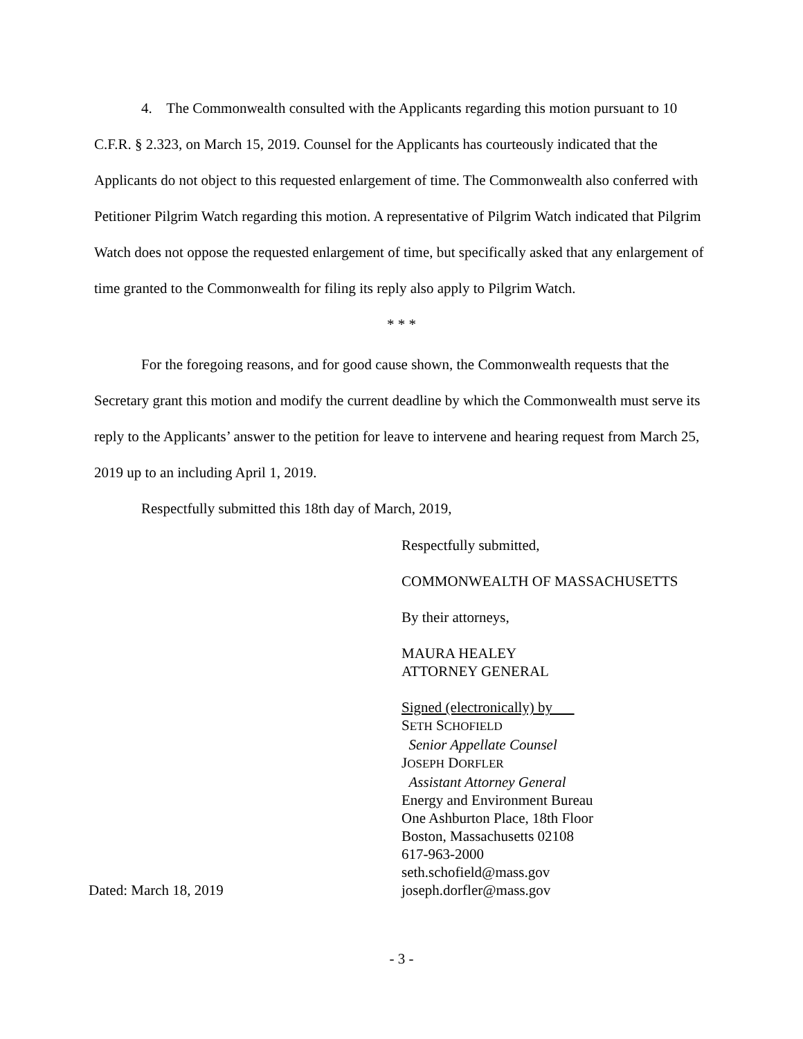4. The Commonwealth consulted with the Applicants regarding this motion pursuant to 10 C.F.R. § 2.323, on March 15, 2019. Counsel for the Applicants has courteously indicated that the Applicants do not object to this requested enlargement of time. The Commonwealth also conferred with Petitioner Pilgrim Watch regarding this motion. A representative of Pilgrim Watch indicated that Pilgrim Watch does not oppose the requested enlargement of time, but specifically asked that any enlargement of time granted to the Commonwealth for filing its reply also apply to Pilgrim Watch.
* * *
For the foregoing reasons, and for good cause shown, the Commonwealth requests that the Secretary grant this motion and modify the current deadline by which the Commonwealth must serve its reply to the Applicants’ answer to the petition for leave to intervene and hearing request from March 25, 2019 up to an including April 1, 2019.
Respectfully submitted this 18th day of March, 2019,
Respectfully submitted,
COMMONWEALTH OF MASSACHUSETTS
By their attorneys,
MAURA HEALEY
ATTORNEY GENERAL
Dated: March 18, 2019 Signed (electronically) by
SETH SCHOFIELD
Senior Appellate Counsel
JOSEPH DORFLER
Assistant Attorney General
Energy and Environment Bureau
One Ashburton Place, 18th Floor
Boston, Massachusetts 02108
617-963-2000
seth.schofield@mass.gov
joseph.dorfler@mass.gov
- 3 -